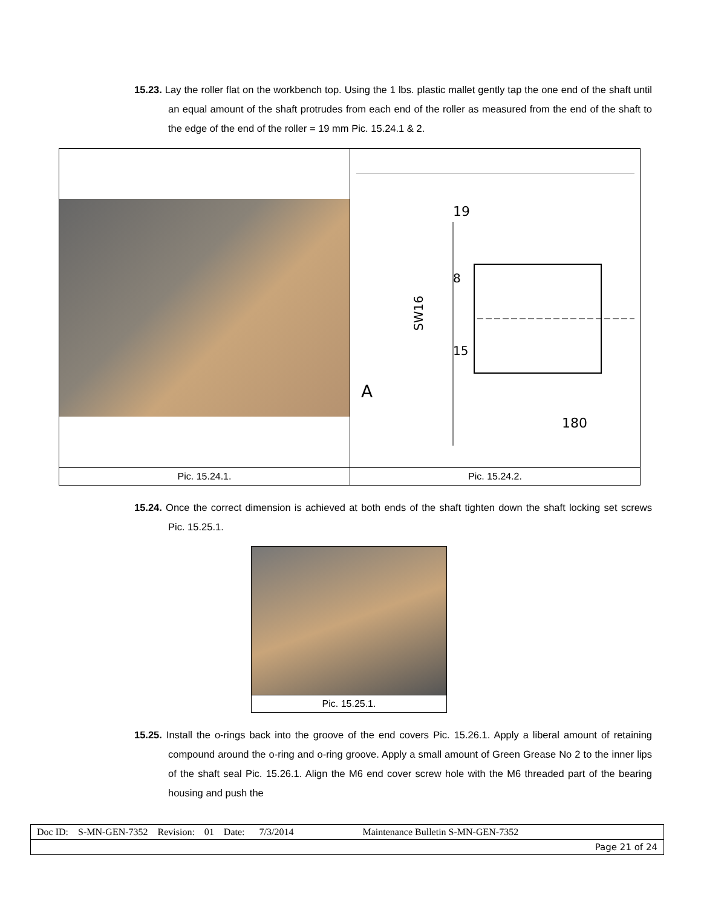15.23. Lay the roller flat on the workbench top. Using the 1 lbs. plastic mallet gently tap the one end of the shaft until an equal amount of the shaft protrudes from each end of the roller as measured from the end of the shaft to the edge of the end of the roller = 19 mm Pic. 15.24.1 & 2.
| | 19 8 15 SW16 A 180 |
| Pic. 15.24.1. | Pic. 15.24.2. |
15.24. Once the correct dimension is achieved at both ends of the shaft tighten down the shaft locking set screws Pic. 15.25.1.
| Pic. 15.25.1. |
15.25. Install the o-rings back into the groove of the end covers Pic. 15.26.1. Apply a liberal amount of retaining compound around the o-ring and o-ring groove. Apply a small amount of Green Grease No 2 to the inner lips of the shaft seal Pic. 15.26.1. Align the M6 end cover screw hole with the M6 threaded part of the bearing housing and push the
| Doc ID: S-MN-GEN-7352 Revision: 01 Date: 7/3/2014 Maintenance Bulletin S-MN-GEN-7352 |
| Page 21 of 24 |